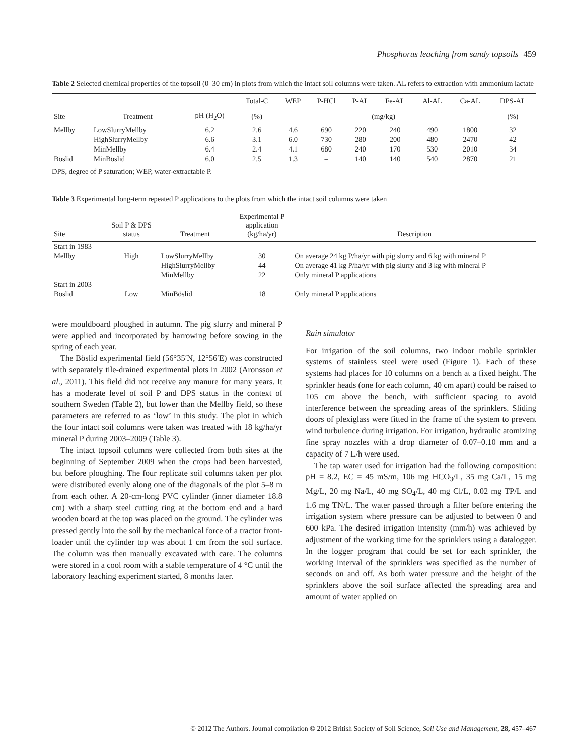Phosphorus leaching from sandy topsoils 459
Table 2 Selected chemical properties of the topsoil (0–30 cm) in plots from which the intact soil columns were taken. AL refers to extraction with ammonium lactate
| | | | Total-C | WEP | P-HCl | P-AL | Fe-AL | Al-AL | Ca-AL | DPS-AL |
| --- | --- | --- | --- | --- | --- | --- | --- | --- | --- | --- |
| Site | Treatment | pH (H<sub>2</sub>O) | (%) | (mg/kg) | | | | | | (%) |
| Mellby | LowSlurryMellby | 6.2 | 2.6 | 4.6 | 690 | 220 | 240 | 490 | 1800 | 32 |
| | HighSlurryMellby | 6.6 | 3.1 | 6.0 | 730 | 280 | 200 | 480 | 2470 | 42 |
| | MinMellby | 6.4 | 2.4 | 4.1 | 680 | 240 | 170 | 530 | 2010 | 34 |
| Böslid | MinBöslid | 6.0 | 2.5 | 1.3 | – | 140 | 140 | 540 | 2870 | 21 |
DPS, degree of P saturation; WEP, water-extractable P.
Table 3 Experimental long-term repeated P applications to the plots from which the intact soil columns were taken
| Site | Soil P & DPS status | Treatment | Experimental P application (kg/ha/yr) | Description |
| --- | --- | --- | --- | --- |
| Start in 1983 | | | | |
| Mellby | High | LowSlurryMellby | 30 | On average 24 kg P/ha/yr with pig slurry and 6 kg with mineral P |
| | | HighSlurryMellby | 44 | On average 41 kg P/ha/yr with pig slurry and 3 kg with mineral P |
| | | MinMellby | 22 | Only mineral P applications |
| Start in 2003 | | | | |
| Böslid | Low | MinBöslid | 18 | Only mineral P applications |
were mouldboard ploughed in autumn. The pig slurry and mineral P were applied and incorporated by harrowing before sowing in the spring of each year.
The Böslid experimental field (56°35′N, 12°56′E) was constructed with separately tile-drained experimental plots in 2002 (Aronsson et al., 2011). This field did not receive any manure for many years. It has a moderate level of soil P and DPS status in the context of southern Sweden (Table 2), but lower than the Mellby field, so these parameters are referred to as ‘low’ in this study. The plot in which the four intact soil columns were taken was treated with 18 kg/ha/yr mineral P during 2003–2009 (Table 3).
The intact topsoil columns were collected from both sites at the beginning of September 2009 when the crops had been harvested, but before ploughing. The four replicate soil columns taken per plot were distributed evenly along one of the diagonals of the plot 5–8 m from each other. A 20-cm-long PVC cylinder (inner diameter 18.8 cm) with a sharp steel cutting ring at the bottom end and a hard wooden board at the top was placed on the ground. The cylinder was pressed gently into the soil by the mechanical force of a tractor front-loader until the cylinder top was about 1 cm from the soil surface. The column was then manually excavated with care. The columns were stored in a cool room with a stable temperature of 4 °C until the laboratory leaching experiment started, 8 months later.
Rain simulator
For irrigation of the soil columns, two indoor mobile sprinkler systems of stainless steel were used (Figure 1). Each of these systems had places for 10 columns on a bench at a fixed height. The sprinkler heads (one for each column, 40 cm apart) could be raised to 105 cm above the bench, with sufficient spacing to avoid interference between the spreading areas of the sprinklers. Sliding doors of plexiglass were fitted in the frame of the system to prevent wind turbulence during irrigation. For irrigation, hydraulic atomizing fine spray nozzles with a drop diameter of 0.07–0.10 mm and a capacity of 7 L/h were used.
The tap water used for irrigation had the following composition: pH = 8.2, EC = 45 mS/m, 106 mg HCO<sub>3</sub>/L, 35 mg Ca/L, 15 mg Mg/L, 20 mg Na/L, 40 mg SO<sub>4</sub>/L, 40 mg Cl/L, 0.02 mg TP/L and 1.6 mg TN/L. The water passed through a filter before entering the irrigation system where pressure can be adjusted to between 0 and 600 kPa. The desired irrigation intensity (mm/h) was achieved by adjustment of the working time for the sprinklers using a datalogger. In the logger program that could be set for each sprinkler, the working interval of the sprinklers was specified as the number of seconds on and off. As both water pressure and the height of the sprinklers above the soil surface affected the spreading area and amount of water applied on
© 2012 The Authors. Journal compilation © 2012 British Society of Soil Science, Soil Use and Management, 28, 457–467